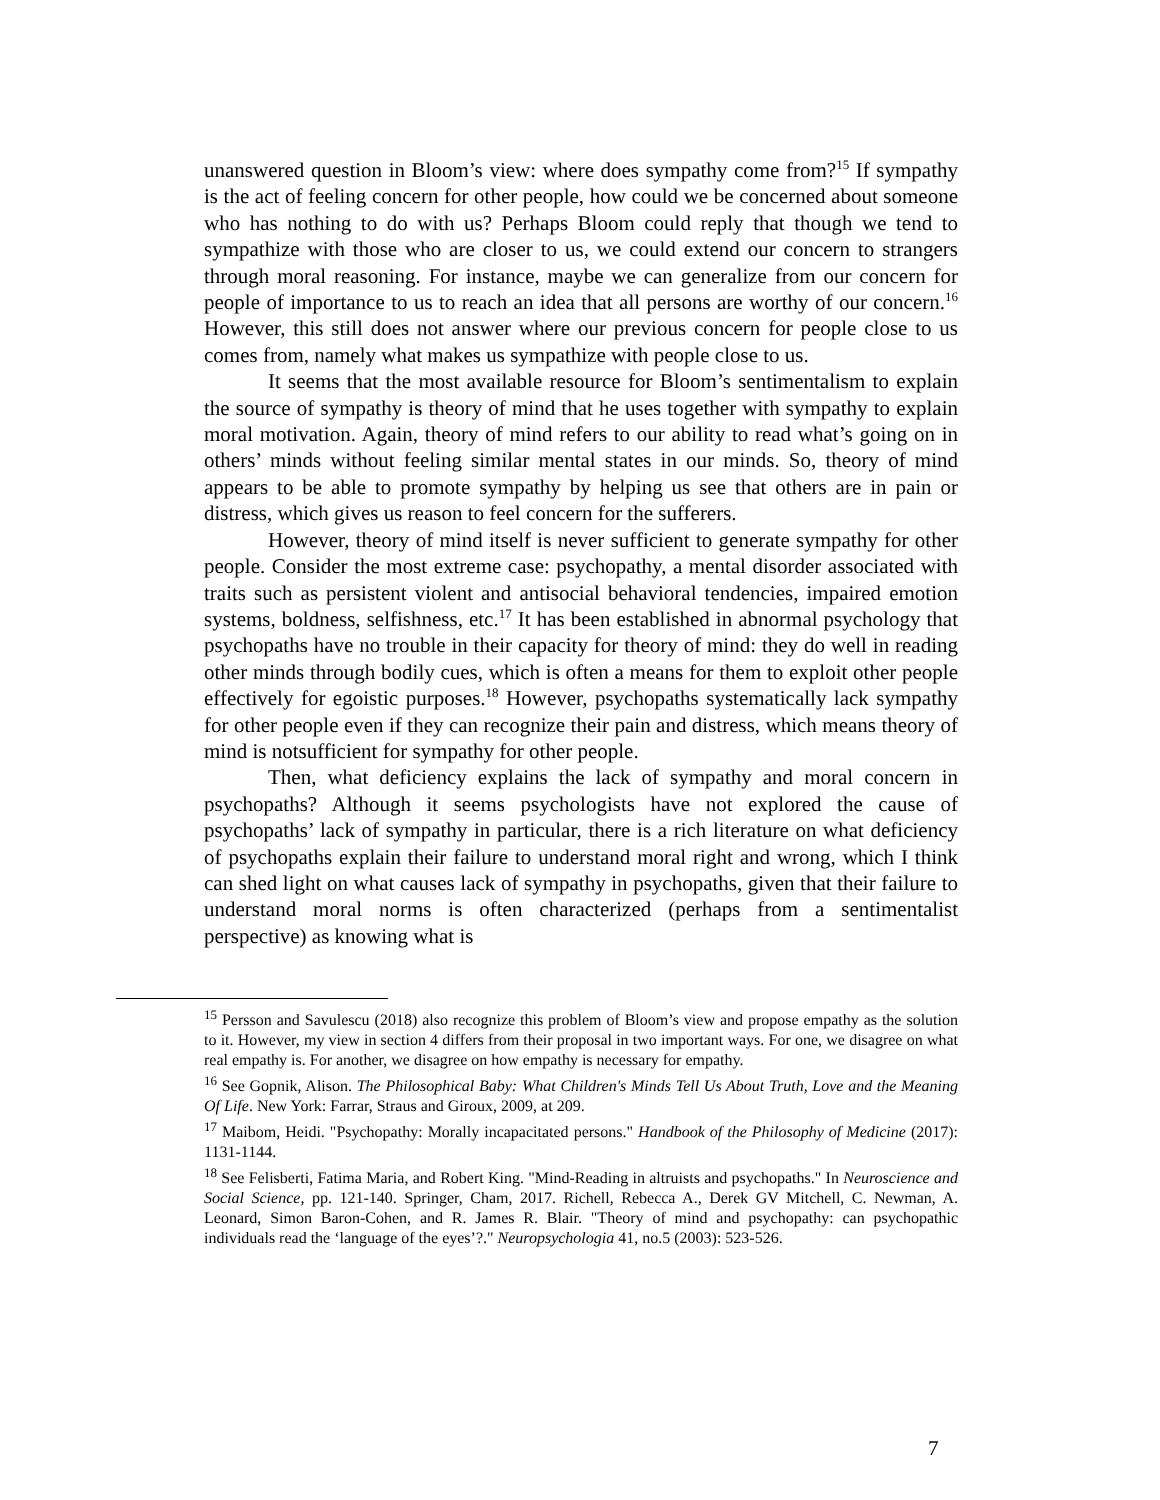unanswered question in Bloom’s view: where does sympathy come from?<sup>15</sup> If sympathy is the act of feeling concern for other people, how could we be concerned about someone who has nothing to do with us? Perhaps Bloom could reply that though we tend to sympathize with those who are closer to us, we could extend our concern to strangers through moral reasoning. For instance, maybe we can generalize from our concern for people of importance to us to reach an idea that all persons are worthy of our concern.<sup>16</sup> However, this still does not answer where our previous concern for people close to us comes from, namely what makes us sympathize with people close to us.
It seems that the most available resource for Bloom’s sentimentalism to explain the source of sympathy is theory of mind that he uses together with sympathy to explain moral motivation. Again, theory of mind refers to our ability to read what’s going on in others’ minds without feeling similar mental states in our minds. So, theory of mind appears to be able to promote sympathy by helping us see that others are in pain or distress, which gives us reason to feel concern for the sufferers.
However, theory of mind itself is never sufficient to generate sympathy for other people. Consider the most extreme case: psychopathy, a mental disorder associated with traits such as persistent violent and antisocial behavioral tendencies, impaired emotion systems, boldness, selfishness, etc.<sup>17</sup> It has been established in abnormal psychology that psychopaths have no trouble in their capacity for theory of mind: they do well in reading other minds through bodily cues, which is often a means for them to exploit other people effectively for egoistic purposes.<sup>18</sup> However, psychopaths systematically lack sympathy for other people even if they can recognize their pain and distress, which means theory of mind is notsufficient for sympathy for other people.
Then, what deficiency explains the lack of sympathy and moral concern in psychopaths? Although it seems psychologists have not explored the cause of psychopaths’ lack of sympathy in particular, there is a rich literature on what deficiency of psychopaths explain their failure to understand moral right and wrong, which I think can shed light on what causes lack of sympathy in psychopaths, given that their failure to understand moral norms is often characterized (perhaps from a sentimentalist perspective) as knowing what is
<sup>15</sup> Persson and Savulescu (2018) also recognize this problem of Bloom’s view and propose empathy as the solution to it. However, my view in section 4 differs from their proposal in two important ways. For one, we disagree on what real empathy is. For another, we disagree on how empathy is necessary for empathy.
<sup>16</sup> See Gopnik, Alison. The Philosophical Baby: What Children's Minds Tell Us About Truth, Love and the Meaning Of Life. New York: Farrar, Straus and Giroux, 2009, at 209.
<sup>17</sup> Maibom, Heidi. "Psychopathy: Morally incapacitated persons." Handbook of the Philosophy of Medicine (2017): 1131-1144.
<sup>18</sup> See Felisberti, Fatima Maria, and Robert King. "Mind-Reading in altruists and psychopaths." In Neuroscience and Social Science, pp. 121-140. Springer, Cham, 2017. Richell, Rebecca A., Derek GV Mitchell, C. Newman, A. Leonard, Simon Baron-Cohen, and R. James R. Blair. "Theory of mind and psychopathy: can psychopathic individuals read the ‘language of the eyes’?." Neuropsychologia 41, no.5 (2003): 523-526.
7